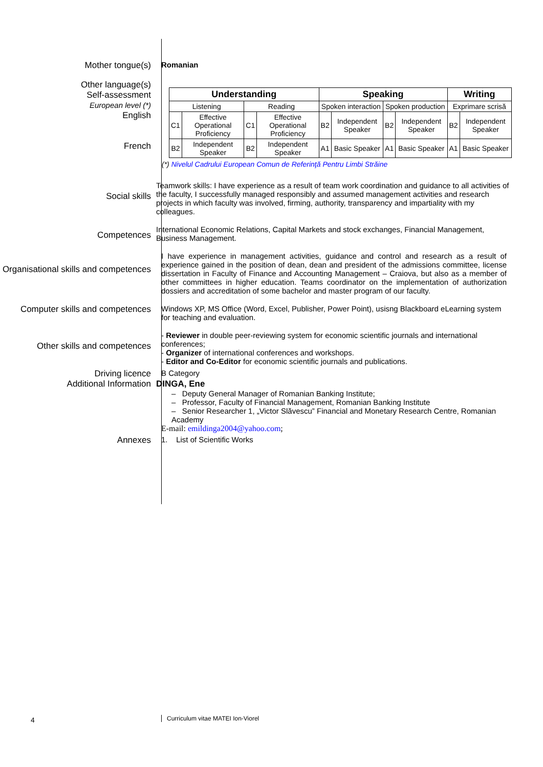Mother tongue(s) Romanian
Other language(s)
Self-assessment
European level (*)
English
French
| Understanding | | | | Speaking | | | | Writing | |
| --- | --- | --- | --- | --- | --- | --- | --- | --- | --- |
| Listening | | Reading | | Spoken interaction | | Spoken production | | Exprimare scrisă | |
| C1 | Effective Operational Proficiency | C1 | Effective Operational Proficiency | B2 | Independent Speaker | B2 | Independent Speaker | B2 | Independent Speaker |
| B2 | Independent Speaker | B2 | Independent Speaker | A1 | Basic Speaker | A1 | Basic Speaker | A1 | Basic Speaker |
(*) Nivelul Cadrului European Comun de Referinţă Pentru Limbi Străine
Social skills
Teamwork skills: I have experience as a result of team work coordination and guidance to all activities of the faculty, I successfully managed responsibly and assumed management activities and research projects in which faculty was involved, firming, authority, transparency and impartiality with my colleagues.
Competences
International Economic Relations, Capital Markets and stock exchanges, Financial Management, Business Management.
Organisational skills and competences
I have experience in management activities, guidance and control and research as a result of experience gained in the position of dean, dean and president of the admissions committee, license dissertation in Faculty of Finance and Accounting Management – Craiova, but also as a member of other committees in higher education. Teams coordinator on the implementation of authorization dossiers and accreditation of some bachelor and master program of our faculty.
Computer skills and competences
Windows XP, MS Office (Word, Excel, Publisher, Power Point), usisng Blackboard eLearning system for teaching and evaluation.
Other skills and competences
- Reviewer in double peer-reviewing system for economic scientific journals and international conferences;
- Organizer of international conferences and workshops.
- Editor and Co-Editor for economic scientific journals and publications.
Driving licence B Category
Additional Information DINGA, Ene
– Deputy General Manager of Romanian Banking Institute;
– Professor, Faculty of Financial Management, Romanian Banking Institute
– Senior Researcher 1, „Victor Slăvescu” Financial and Monetary Research Centre, Romanian Academy
E-mail: emildinga2004@yahoo.com;
Annexes 1. List of Scientific Works
4
Curriculum vitae MATEI Ion-Viorel